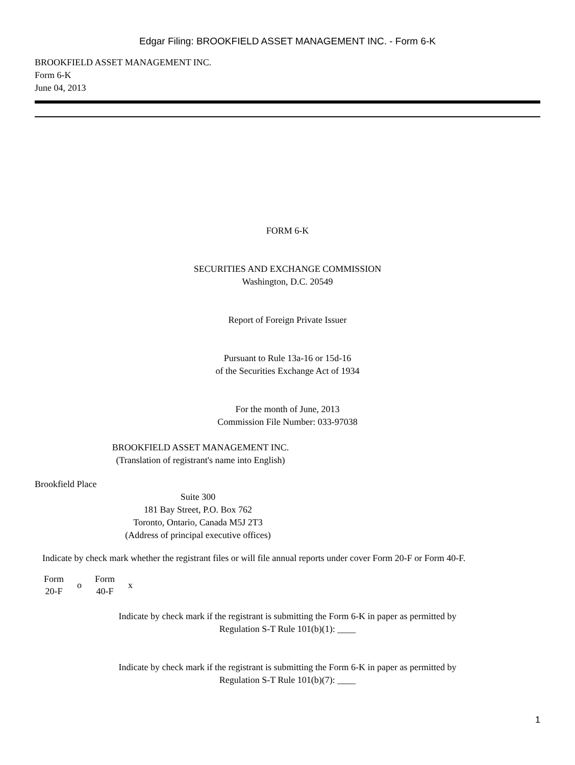Edgar Filing: BROOKFIELD ASSET MANAGEMENT INC. - Form 6-K
BROOKFIELD ASSET MANAGEMENT INC.
Form 6-K
June 04, 2013
FORM 6-K
SECURITIES AND EXCHANGE COMMISSION
Washington, D.C. 20549
Report of Foreign Private Issuer
Pursuant to Rule 13a-16 or 15d-16
of the Securities Exchange Act of 1934
For the month of June, 2013
Commission File Number: 033-97038
BROOKFIELD ASSET MANAGEMENT INC.
(Translation of registrant's name into English)
Brookfield Place
Suite 300
181 Bay Street, P.O. Box 762
Toronto, Ontario, Canada M5J 2T3
(Address of principal executive offices)
Indicate by check mark whether the registrant files or will file annual reports under cover Form 20-F or Form 40-F.
| Form 20-F | o | Form 40-F | x |
Indicate by check mark if the registrant is submitting the Form 6-K in paper as permitted by
Regulation S-T Rule 101(b)(1): ____
Indicate by check mark if the registrant is submitting the Form 6-K in paper as permitted by
Regulation S-T Rule 101(b)(7): ____
1